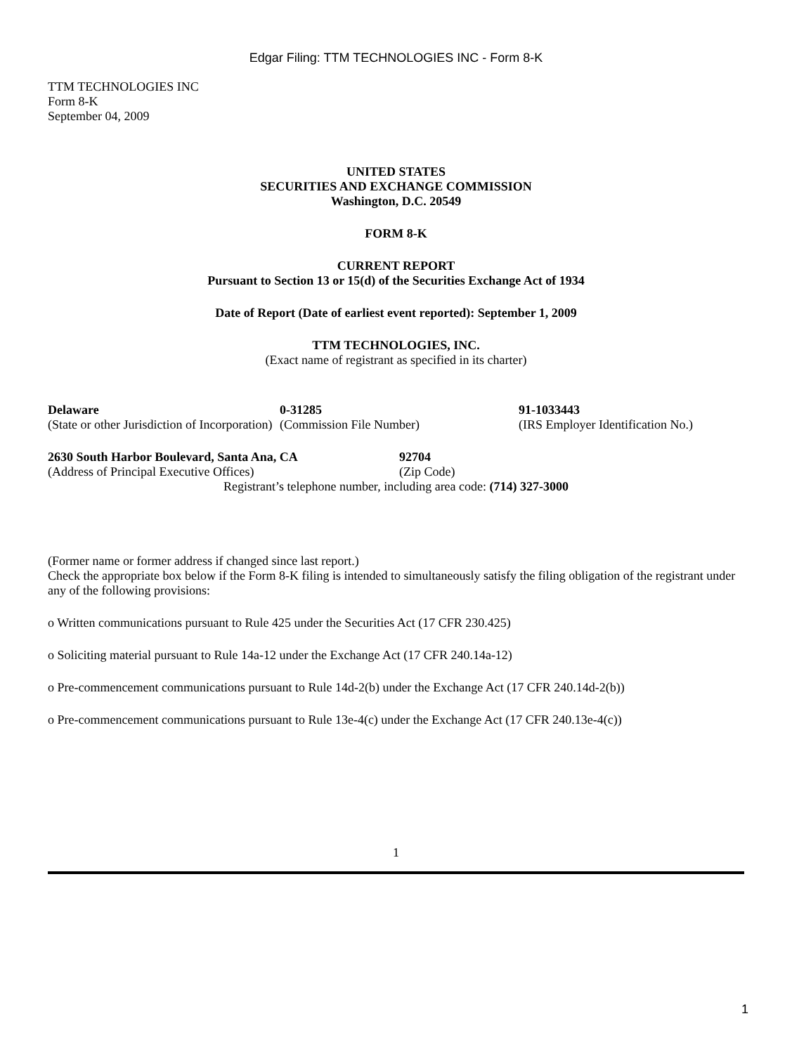Edgar Filing: TTM TECHNOLOGIES INC - Form 8-K
TTM TECHNOLOGIES INC
Form 8-K
September 04, 2009
UNITED STATES
SECURITIES AND EXCHANGE COMMISSION
Washington, D.C. 20549
FORM 8-K
CURRENT REPORT
Pursuant to Section 13 or 15(d) of the Securities Exchange Act of 1934
Date of Report (Date of earliest event reported): September 1, 2009
TTM TECHNOLOGIES, INC.
(Exact name of registrant as specified in its charter)
| Delaware | 0-31285 | 91-1033443 |
| (State or other Jurisdiction of Incorporation) | (Commission File Number) | (IRS Employer Identification No.) |
| 2630 South Harbor Boulevard, Santa Ana, CA | 92704 |
| (Address of Principal Executive Offices) | (Zip Code) |
Registrant’s telephone number, including area code: (714) 327-3000
(Former name or former address if changed since last report.)
Check the appropriate box below if the Form 8-K filing is intended to simultaneously satisfy the filing obligation of the registrant under any of the following provisions:
o Written communications pursuant to Rule 425 under the Securities Act (17 CFR 230.425)
o Soliciting material pursuant to Rule 14a-12 under the Exchange Act (17 CFR 240.14a-12)
o Pre-commencement communications pursuant to Rule 14d-2(b) under the Exchange Act (17 CFR 240.14d-2(b))
o Pre-commencement communications pursuant to Rule 13e-4(c) under the Exchange Act (17 CFR 240.13e-4(c))
1
1